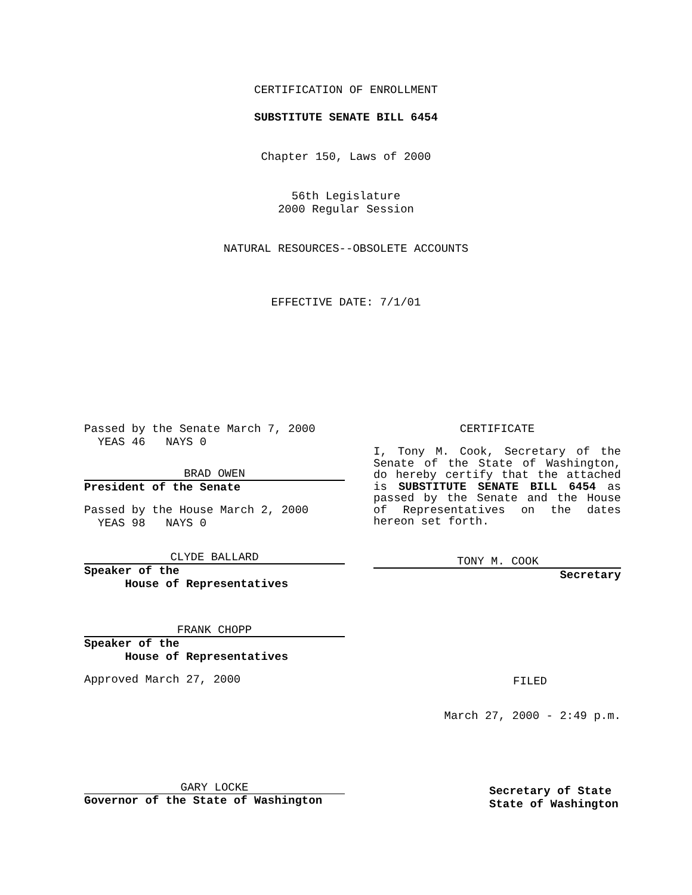CERTIFICATION OF ENROLLMENT
SUBSTITUTE SENATE BILL 6454
Chapter 150, Laws of 2000
56th Legislature
2000 Regular Session
NATURAL RESOURCES--OBSOLETE ACCOUNTS
EFFECTIVE DATE: 7/1/01
Passed by the Senate March 7, 2000
YEAS 46 NAYS 0
BRAD OWEN
President of the Senate
Passed by the House March 2, 2000
YEAS 98 NAYS 0
CLYDE BALLARD
Speaker of the
House of Representatives
FRANK CHOPP
Speaker of the
House of Representatives
Approved March 27, 2000
GARY LOCKE
Governor of the State of Washington
CERTIFICATE
I, Tony M. Cook, Secretary of the Senate of the State of Washington, do hereby certify that the attached is SUBSTITUTE SENATE BILL 6454 as passed by the Senate and the House of Representatives on the dates hereon set forth.
TONY M. COOK
Secretary
FILED
March 27, 2000 - 2:49 p.m.
Secretary of State
State of Washington